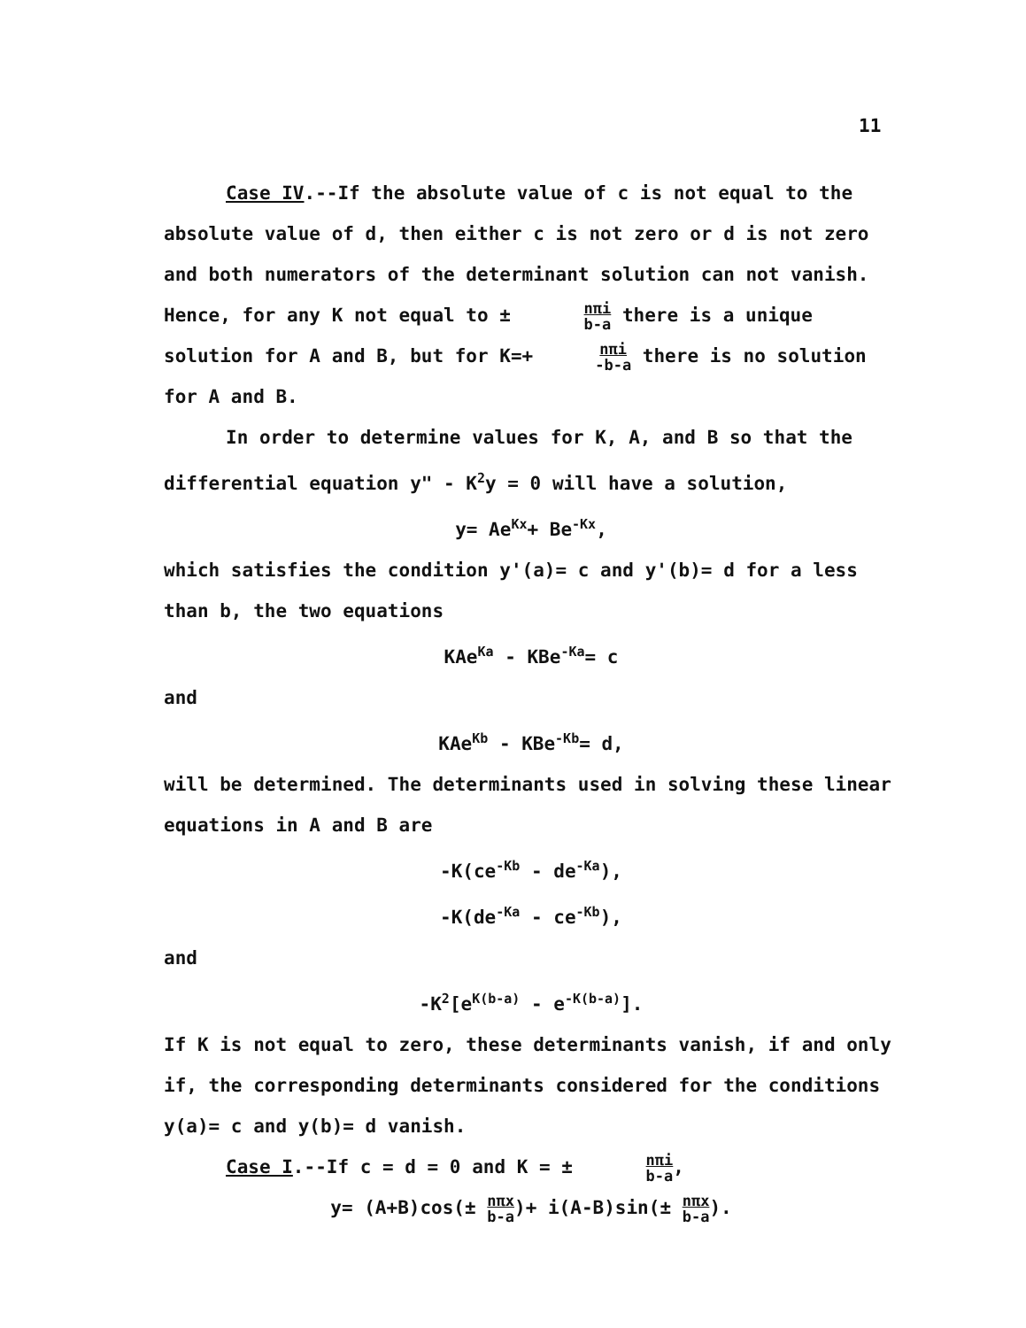11
Case IV.--If the absolute value of c is not equal to the absolute value of d, then either c is not zero or d is not zero and both numerators of the determinant solution can not vanish. Hence, for any K not equal to ± nπi b-a there is a unique solution for A and B, but for K=+nπi -b-a there is no solution for A and B.
In order to determine values for K, A, and B so that the differential equation y" - K<sup>2</sup>y = 0 will have a solution,
y= Ae<sup>Kx</sup>+ Be<sup>-Kx</sup>,
which satisfies the condition y'(a)= c and y'(b)= d for a less than b, the two equations
KAe<sup>Ka</sup> - KBe<sup>-Ka</sup>= c
and
KAe<sup>Kb</sup> - KBe<sup>-Kb</sup>= d,
will be determined. The determinants used in solving these linear equations in A and B are
-K(ce<sup>-Kb</sup> - de<sup>-Ka</sup>),
-K(de<sup>-Ka</sup> - ce<sup>-Kb</sup>),
and
-K<sup>2</sup>[e<sup>K(b-a)</sup> - e<sup>-K(b-a)</sup>].
If K is not equal to zero, these determinants vanish, if and only if, the corresponding determinants considered for the conditions y(a)= c and y(b)= d vanish.
Case I.--If c = d = 0 and K = ± nπi b-a,
y= (A+B)cos(± nπx b-a)+ i(A-B)sin(± nπx b-a).